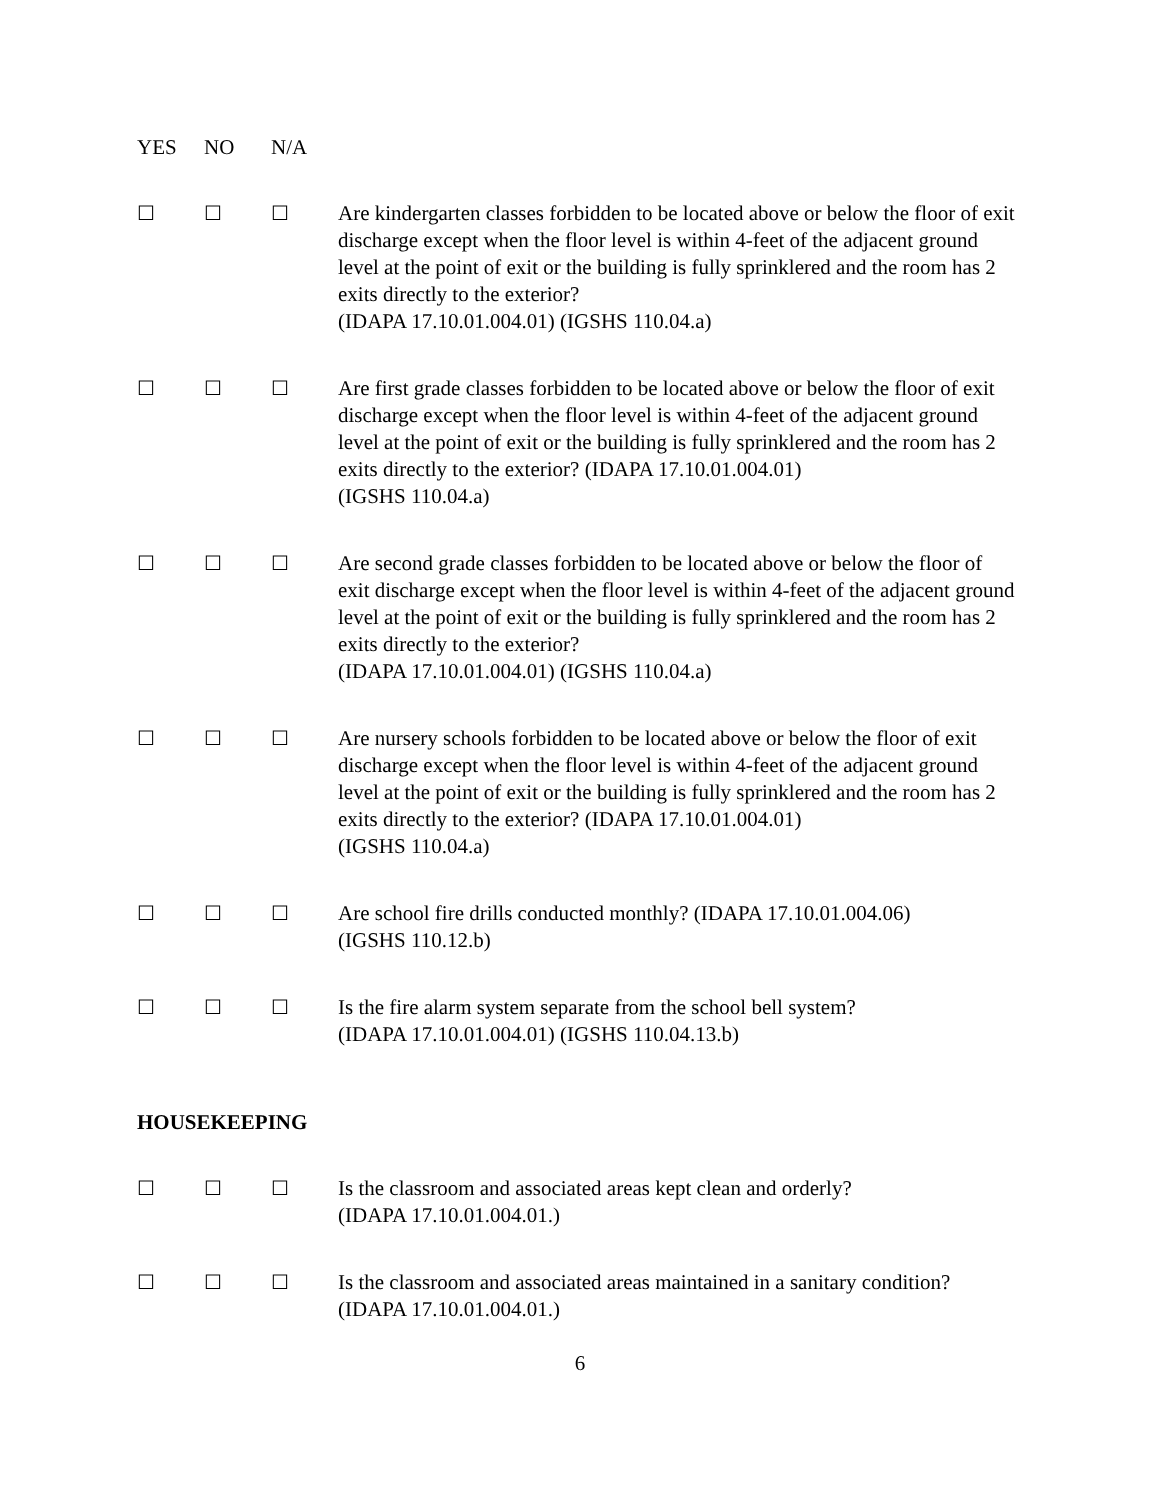YES NO N/A
☐ ☐ ☐ Are kindergarten classes forbidden to be located above or below the floor of exit discharge except when the floor level is within 4-feet of the adjacent ground level at the point of exit or the building is fully sprinklered and the room has 2 exits directly to the exterior?
(IDAPA 17.10.01.004.01) (IGSHS 110.04.a)
☐ ☐ ☐ Are first grade classes forbidden to be located above or below the floor of exit discharge except when the floor level is within 4-feet of the adjacent ground level at the point of exit or the building is fully sprinklered and the room has 2 exits directly to the exterior? (IDAPA 17.10.01.004.01)
(IGSHS 110.04.a)
☐ ☐ ☐ Are second grade classes forbidden to be located above or below the floor of exit discharge except when the floor level is within 4-feet of the adjacent ground level at the point of exit or the building is fully sprinklered and the room has 2 exits directly to the exterior?
(IDAPA 17.10.01.004.01) (IGSHS 110.04.a)
☐ ☐ ☐ Are nursery schools forbidden to be located above or below the floor of exit discharge except when the floor level is within 4-feet of the adjacent ground level at the point of exit or the building is fully sprinklered and the room has 2 exits directly to the exterior? (IDAPA 17.10.01.004.01)
(IGSHS 110.04.a)
☐ ☐ ☐ Are school fire drills conducted monthly? (IDAPA 17.10.01.004.06)
(IGSHS 110.12.b)
☐ ☐ ☐ Is the fire alarm system separate from the school bell system?
(IDAPA 17.10.01.004.01) (IGSHS 110.04.13.b)
HOUSEKEEPING
☐ ☐ ☐ Is the classroom and associated areas kept clean and orderly?
(IDAPA 17.10.01.004.01.)
☐ ☐ ☐ Is the classroom and associated areas maintained in a sanitary condition?
(IDAPA 17.10.01.004.01.)
6